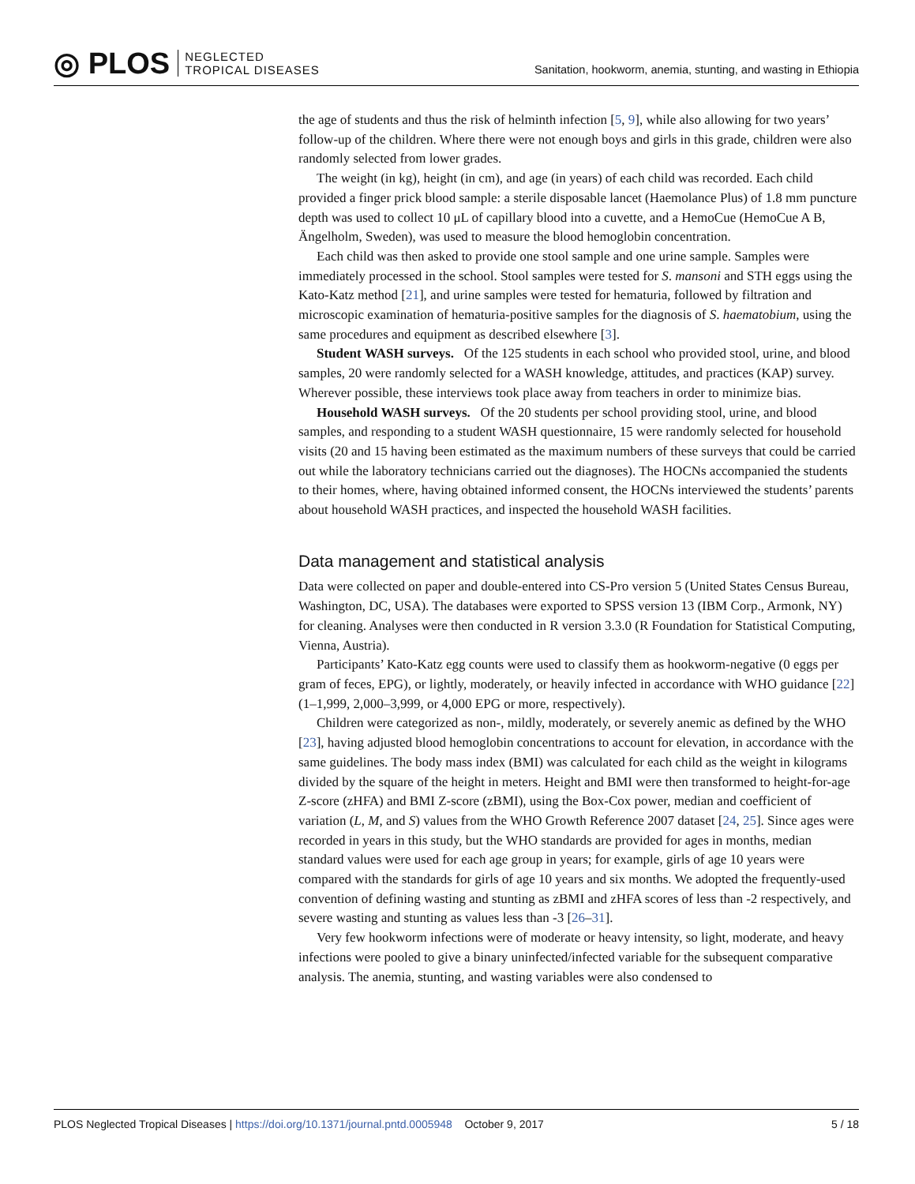◎ PLOS NEGLECTED
TROPICAL DISEASES
Sanitation, hookworm, anemia, stunting, and wasting in Ethiopia
the age of students and thus the risk of helminth infection [5, 9], while also allowing for two years’ follow-up of the children. Where there were not enough boys and girls in this grade, children were also randomly selected from lower grades.
The weight (in kg), height (in cm), and age (in years) of each child was recorded. Each child provided a finger prick blood sample: a sterile disposable lancet (Haemolance Plus) of 1.8 mm puncture depth was used to collect 10 μL of capillary blood into a cuvette, and a HemoCue (HemoCue A B, Ängelholm, Sweden), was used to measure the blood hemoglobin concentration.
Each child was then asked to provide one stool sample and one urine sample. Samples were immediately processed in the school. Stool samples were tested for S. mansoni and STH eggs using the Kato-Katz method [21], and urine samples were tested for hematuria, followed by filtration and microscopic examination of hematuria-positive samples for the diagnosis of S. haematobium, using the same procedures and equipment as described elsewhere [3].
Student WASH surveys. Of the 125 students in each school who provided stool, urine, and blood samples, 20 were randomly selected for a WASH knowledge, attitudes, and practices (KAP) survey. Wherever possible, these interviews took place away from teachers in order to minimize bias.
Household WASH surveys. Of the 20 students per school providing stool, urine, and blood samples, and responding to a student WASH questionnaire, 15 were randomly selected for household visits (20 and 15 having been estimated as the maximum numbers of these surveys that could be carried out while the laboratory technicians carried out the diagnoses). The HOCNs accompanied the students to their homes, where, having obtained informed consent, the HOCNs interviewed the students’ parents about household WASH practices, and inspected the household WASH facilities.
Data management and statistical analysis
Data were collected on paper and double-entered into CS-Pro version 5 (United States Census Bureau, Washington, DC, USA). The databases were exported to SPSS version 13 (IBM Corp., Armonk, NY) for cleaning. Analyses were then conducted in R version 3.3.0 (R Foundation for Statistical Computing, Vienna, Austria).
Participants’ Kato-Katz egg counts were used to classify them as hookworm-negative (0 eggs per gram of feces, EPG), or lightly, moderately, or heavily infected in accordance with WHO guidance [22] (1–1,999, 2,000–3,999, or 4,000 EPG or more, respectively).
Children were categorized as non-, mildly, moderately, or severely anemic as defined by the WHO [23], having adjusted blood hemoglobin concentrations to account for elevation, in accordance with the same guidelines. The body mass index (BMI) was calculated for each child as the weight in kilograms divided by the square of the height in meters. Height and BMI were then transformed to height-for-age Z-score (zHFA) and BMI Z-score (zBMI), using the Box-Cox power, median and coefficient of variation (L, M, and S) values from the WHO Growth Reference 2007 dataset [24, 25]. Since ages were recorded in years in this study, but the WHO standards are provided for ages in months, median standard values were used for each age group in years; for example, girls of age 10 years were compared with the standards for girls of age 10 years and six months. We adopted the frequently-used convention of defining wasting and stunting as zBMI and zHFA scores of less than -2 respectively, and severe wasting and stunting as values less than -3 [26–31].
Very few hookworm infections were of moderate or heavy intensity, so light, moderate, and heavy infections were pooled to give a binary uninfected/infected variable for the subsequent comparative analysis. The anemia, stunting, and wasting variables were also condensed to
PLOS Neglected Tropical Diseases | https://doi.org/10.1371/journal.pntd.0005948 October 9, 2017
5 / 18